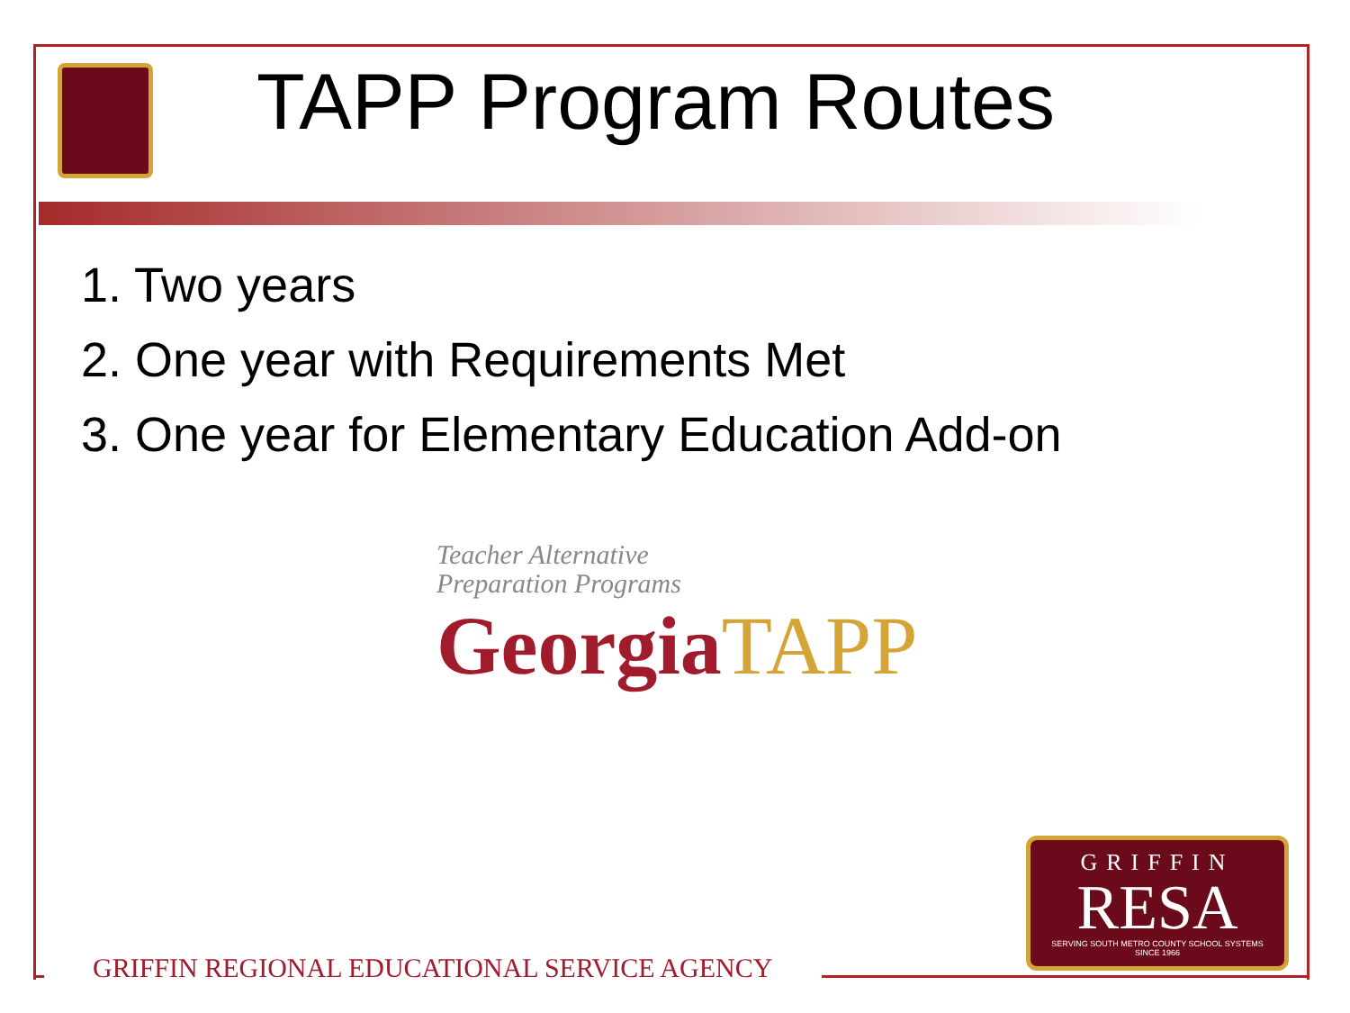TAPP Program Routes
1. Two years
2. One year with Requirements Met
3. One year for Elementary Education Add-on
Teacher Alternative
Preparation Programs
GeorgiaTAPP
GRIFFIN
RESA
SERVING SOUTH METRO COUNTY SCHOOL SYSTEMS
SINCE 1966
GRIFFIN REGIONAL EDUCATIONAL SERVICE AGENCY